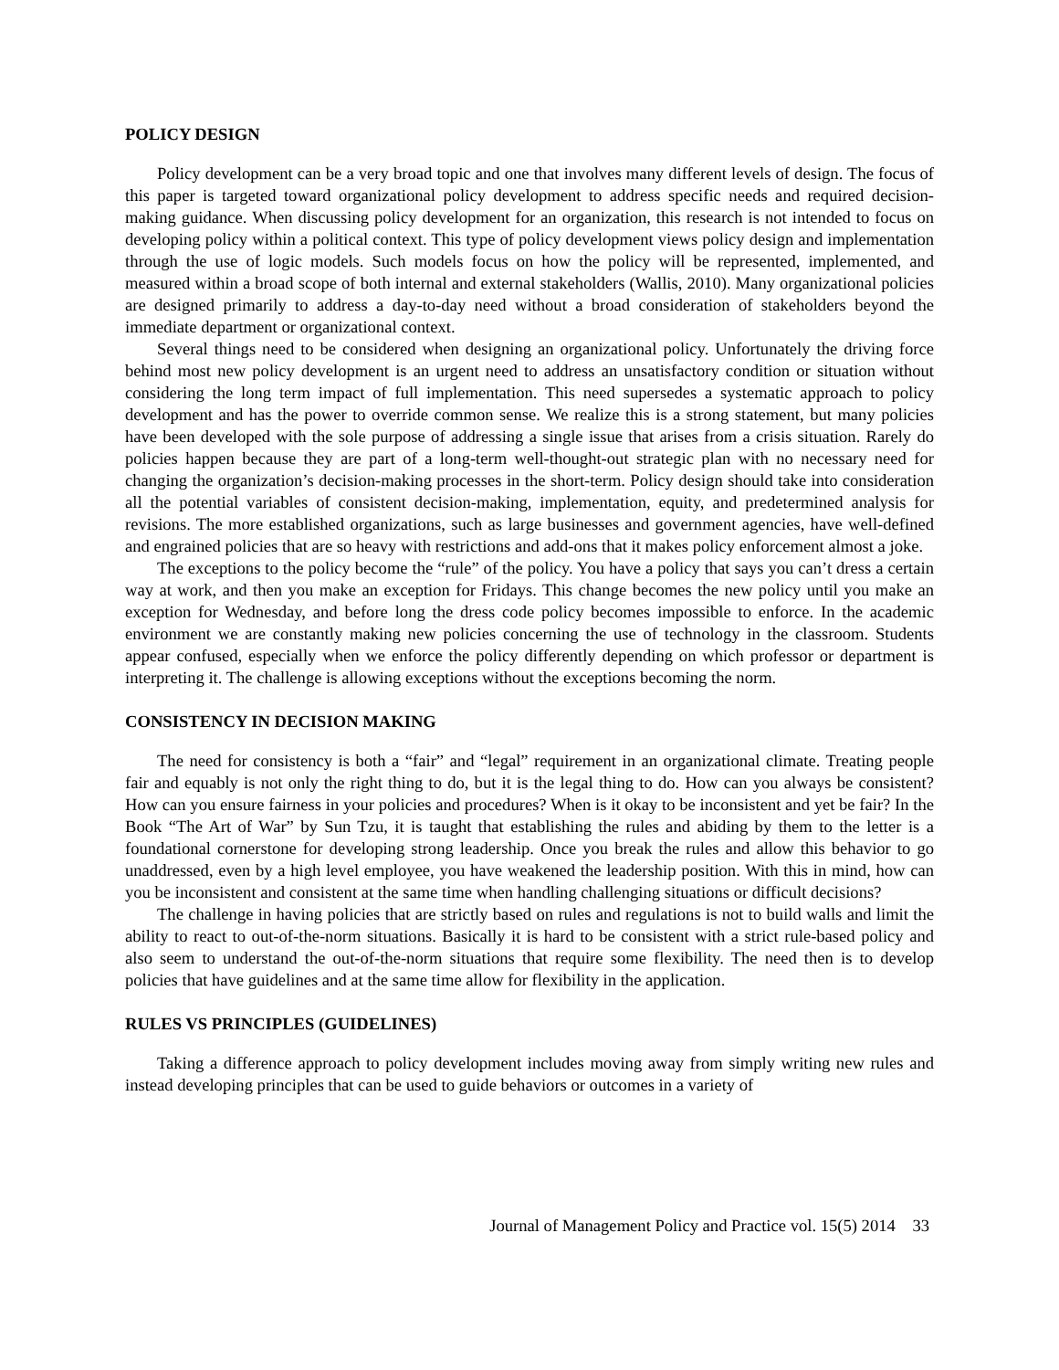POLICY DESIGN
Policy development can be a very broad topic and one that involves many different levels of design. The focus of this paper is targeted toward organizational policy development to address specific needs and required decision-making guidance. When discussing policy development for an organization, this research is not intended to focus on developing policy within a political context. This type of policy development views policy design and implementation through the use of logic models. Such models focus on how the policy will be represented, implemented, and measured within a broad scope of both internal and external stakeholders (Wallis, 2010). Many organizational policies are designed primarily to address a day-to-day need without a broad consideration of stakeholders beyond the immediate department or organizational context.
Several things need to be considered when designing an organizational policy. Unfortunately the driving force behind most new policy development is an urgent need to address an unsatisfactory condition or situation without considering the long term impact of full implementation. This need supersedes a systematic approach to policy development and has the power to override common sense. We realize this is a strong statement, but many policies have been developed with the sole purpose of addressing a single issue that arises from a crisis situation. Rarely do policies happen because they are part of a long-term well-thought-out strategic plan with no necessary need for changing the organization’s decision-making processes in the short-term. Policy design should take into consideration all the potential variables of consistent decision-making, implementation, equity, and predetermined analysis for revisions. The more established organizations, such as large businesses and government agencies, have well-defined and engrained policies that are so heavy with restrictions and add-ons that it makes policy enforcement almost a joke.
The exceptions to the policy become the “rule” of the policy. You have a policy that says you can’t dress a certain way at work, and then you make an exception for Fridays. This change becomes the new policy until you make an exception for Wednesday, and before long the dress code policy becomes impossible to enforce. In the academic environment we are constantly making new policies concerning the use of technology in the classroom. Students appear confused, especially when we enforce the policy differently depending on which professor or department is interpreting it. The challenge is allowing exceptions without the exceptions becoming the norm.
CONSISTENCY IN DECISION MAKING
The need for consistency is both a “fair” and “legal” requirement in an organizational climate. Treating people fair and equably is not only the right thing to do, but it is the legal thing to do. How can you always be consistent? How can you ensure fairness in your policies and procedures? When is it okay to be inconsistent and yet be fair? In the Book “The Art of War” by Sun Tzu, it is taught that establishing the rules and abiding by them to the letter is a foundational cornerstone for developing strong leadership. Once you break the rules and allow this behavior to go unaddressed, even by a high level employee, you have weakened the leadership position. With this in mind, how can you be inconsistent and consistent at the same time when handling challenging situations or difficult decisions?
The challenge in having policies that are strictly based on rules and regulations is not to build walls and limit the ability to react to out-of-the-norm situations. Basically it is hard to be consistent with a strict rule-based policy and also seem to understand the out-of-the-norm situations that require some flexibility. The need then is to develop policies that have guidelines and at the same time allow for flexibility in the application.
RULES VS PRINCIPLES (GUIDELINES)
Taking a difference approach to policy development includes moving away from simply writing new rules and instead developing principles that can be used to guide behaviors or outcomes in a variety of
Journal of Management Policy and Practice vol. 15(5) 2014 33